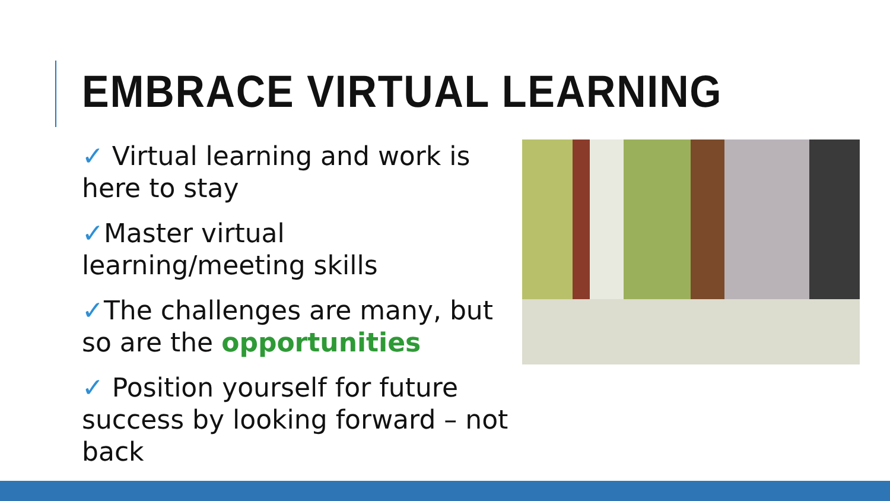EMBRACE VIRTUAL LEARNING
✓ Virtual learning and work is here to stay
✓Master virtual learning/meeting skills
✓The challenges are many, but so are the opportunities
✓ Position yourself for future success by looking forward – not back